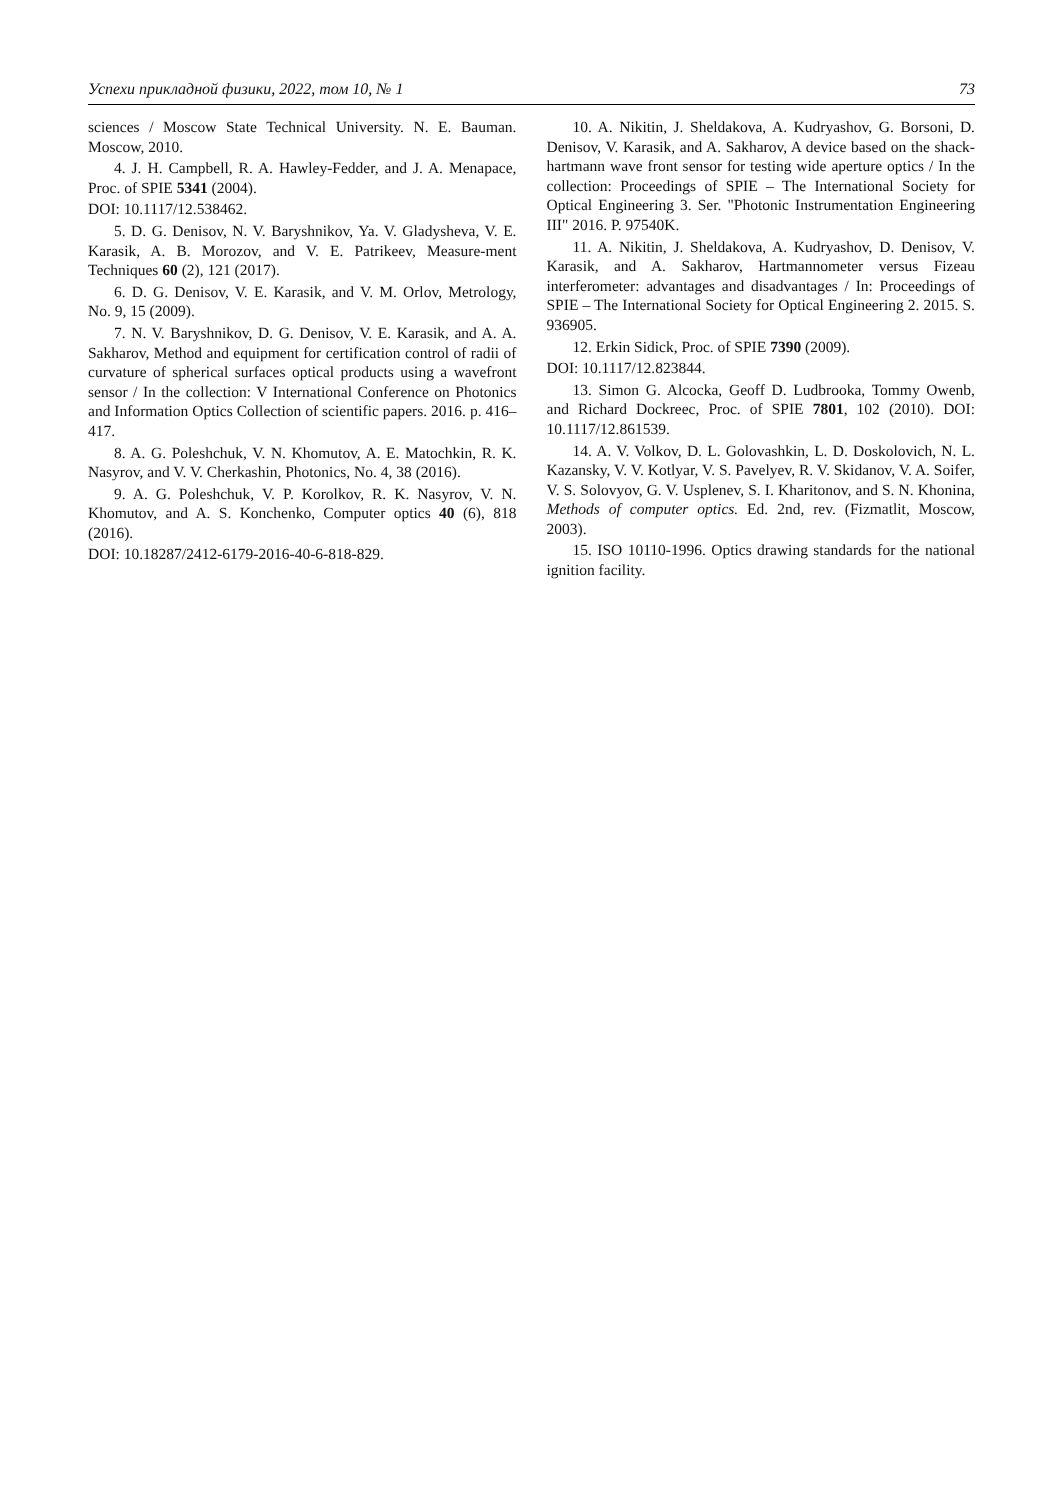Успехи прикладной физики, 2022, том 10, № 1 73
sciences / Moscow State Technical University. N. E. Bauman. Moscow, 2010.
4. J. H. Campbell, R. A. Hawley-Fedder, and J. A. Menapace, Proc. of SPIE 5341 (2004).
DOI: 10.1117/12.538462.
5. D. G. Denisov, N. V. Baryshnikov, Ya. V. Gladysheva, V. E. Karasik, A. B. Morozov, and V. E. Patrikeev, Measure-ment Techniques 60 (2), 121 (2017).
6. D. G. Denisov, V. E. Karasik, and V. M. Orlov, Metrology, No. 9, 15 (2009).
7. N. V. Baryshnikov, D. G. Denisov, V. E. Karasik, and A. A. Sakharov, Method and equipment for certification control of radii of curvature of spherical surfaces optical products using a wavefront sensor / In the collection: V International Conference on Photonics and Information Optics Collection of scientific papers. 2016. p. 416–417.
8. A. G. Poleshchuk, V. N. Khomutov, A. E. Matochkin, R. K. Nasyrov, and V. V. Cherkashin, Photonics, No. 4, 38 (2016).
9. A. G. Poleshchuk, V. P. Korolkov, R. K. Nasyrov, V. N. Khomutov, and A. S. Konchenko, Computer optics 40 (6), 818 (2016).
DOI: 10.18287/2412-6179-2016-40-6-818-829.
10. A. Nikitin, J. Sheldakova, A. Kudryashov, G. Borsoni, D. Denisov, V. Karasik, and A. Sakharov, A device based on the shack-hartmann wave front sensor for testing wide aperture optics / In the collection: Proceedings of SPIE – The International Society for Optical Engineering 3. Ser. "Photonic Instrumentation Engineering III" 2016. P. 97540K.
11. A. Nikitin, J. Sheldakova, A. Kudryashov, D. Denisov, V. Karasik, and A. Sakharov, Hartmannometer versus Fizeau interferometer: advantages and disadvantages / In: Proceedings of SPIE – The International Society for Optical Engineering 2. 2015. S. 936905.
12. Erkin Sidick, Proc. of SPIE 7390 (2009).
DOI: 10.1117/12.823844.
13. Simon G. Alcocka, Geoff D. Ludbrooka, Tommy Owenb, and Richard Dockreec, Proc. of SPIE 7801, 102 (2010). DOI: 10.1117/12.861539.
14. A. V. Volkov, D. L. Golovashkin, L. D. Doskolovich, N. L. Kazansky, V. V. Kotlyar, V. S. Pavelyev, R. V. Skidanov, V. A. Soifer, V. S. Solovyov, G. V. Usplenev, S. I. Kharitonov, and S. N. Khonina, Methods of computer optics. Ed. 2nd, rev. (Fizmatlit, Moscow, 2003).
15. ISO 10110-1996. Optics drawing standards for the national ignition facility.